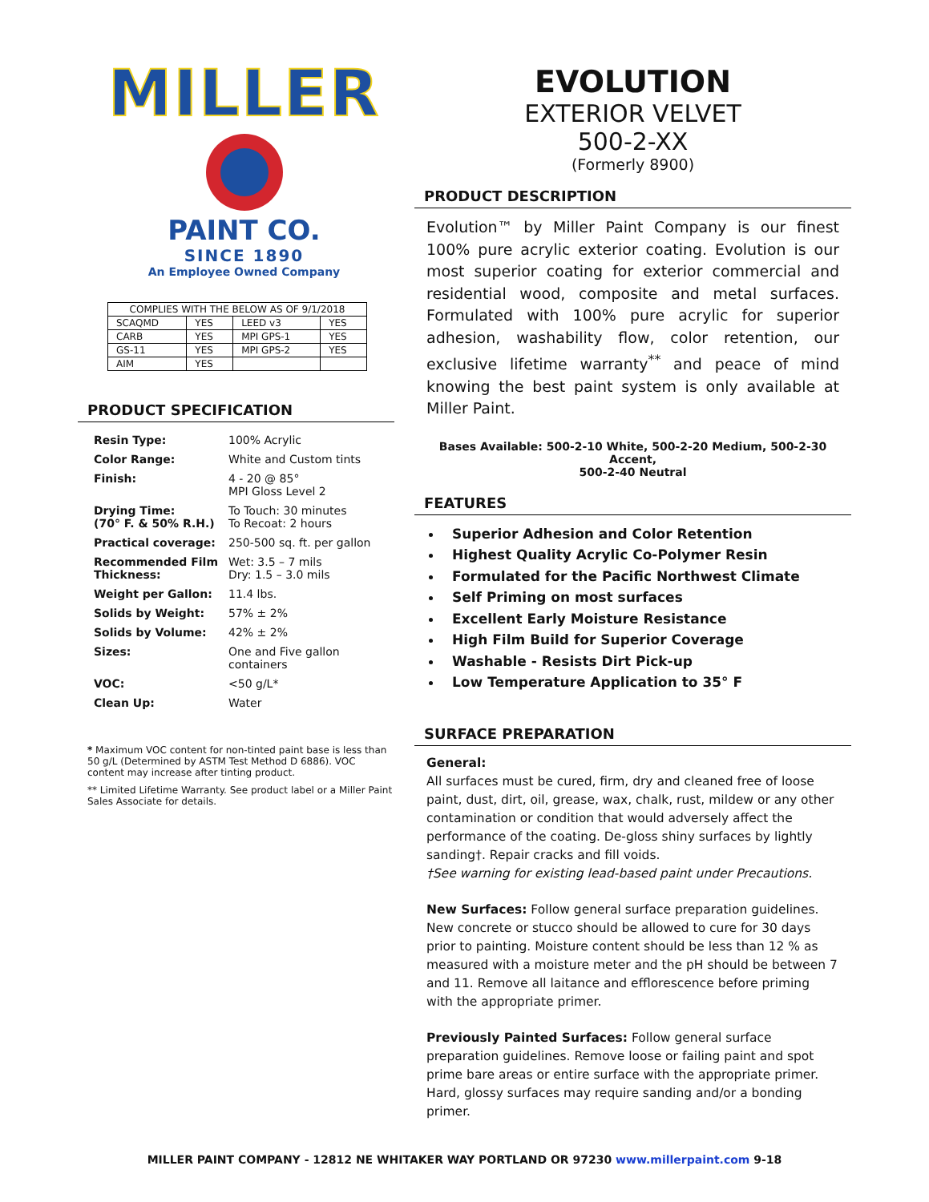MILLER
PAINT CO.
SINCE 1890
An Employee Owned Company
| COMPLIES WITH THE BELOW AS OF 9/1/2018 | | | |
| SCAQMD | YES | LEED v3 | YES |
| CARB | YES | MPI GPS-1 | YES |
| GS-11 | YES | MPI GPS-2 | YES |
| AIM | YES | | |
PRODUCT SPECIFICATION
| Resin Type: | 100% Acrylic |
| Color Range: | White and Custom tints |
| Finish: | 4 - 20 @ 85° MPI Gloss Level 2 |
| Drying Time: (70° F. & 50% R.H.) | To Touch: 30 minutes To Recoat: 2 hours |
| Practical coverage: | 250-500 sq. ft. per gallon |
| Recommended Film Thickness: | Wet: 3.5 – 7 mils Dry: 1.5 – 3.0 mils |
| Weight per Gallon: | 11.4 lbs. |
| Solids by Weight: | 57% ± 2% |
| Solids by Volume: | 42% ± 2% |
| Sizes: | One and Five gallon containers |
| VOC: | <50 g/L* |
| Clean Up: | Water |
* Maximum VOC content for non-tinted paint base is less than 50 g/L (Determined by ASTM Test Method D 6886). VOC content may increase after tinting product.
** Limited Lifetime Warranty. See product label or a Miller Paint Sales Associate for details.
EVOLUTION
EXTERIOR VELVET
500-2-XX
(Formerly 8900)
PRODUCT DESCRIPTION
Evolution™ by Miller Paint Company is our finest 100% pure acrylic exterior coating. Evolution is our most superior coating for exterior commercial and residential wood, composite and metal surfaces. Formulated with 100% pure acrylic for superior adhesion, washability flow, color retention, our exclusive lifetime warranty<sup>**</sup> and peace of mind knowing the best paint system is only available at Miller Paint.
Bases Available: 500-2-10 White, 500-2-20 Medium, 500-2-30 Accent,
500-2-40 Neutral
FEATURES
Superior Adhesion and Color Retention
Highest Quality Acrylic Co-Polymer Resin
Formulated for the Pacific Northwest Climate
Self Priming on most surfaces
Excellent Early Moisture Resistance
High Film Build for Superior Coverage
Washable - Resists Dirt Pick-up
Low Temperature Application to 35° F
SURFACE PREPARATION
General:
All surfaces must be cured, firm, dry and cleaned free of loose paint, dust, dirt, oil, grease, wax, chalk, rust, mildew or any other contamination or condition that would adversely affect the performance of the coating. De-gloss shiny surfaces by lightly sanding†. Repair cracks and fill voids.
†See warning for existing lead-based paint under Precautions.
New Surfaces: Follow general surface preparation guidelines. New concrete or stucco should be allowed to cure for 30 days prior to painting. Moisture content should be less than 12 % as measured with a moisture meter and the pH should be between 7 and 11. Remove all laitance and efflorescence before priming with the appropriate primer.
Previously Painted Surfaces: Follow general surface preparation guidelines. Remove loose or failing paint and spot prime bare areas or entire surface with the appropriate primer. Hard, glossy surfaces may require sanding and/or a bonding primer.
MILLER PAINT COMPANY - 12812 NE WHITAKER WAY PORTLAND OR 97230 www.millerpaint.com 9-18